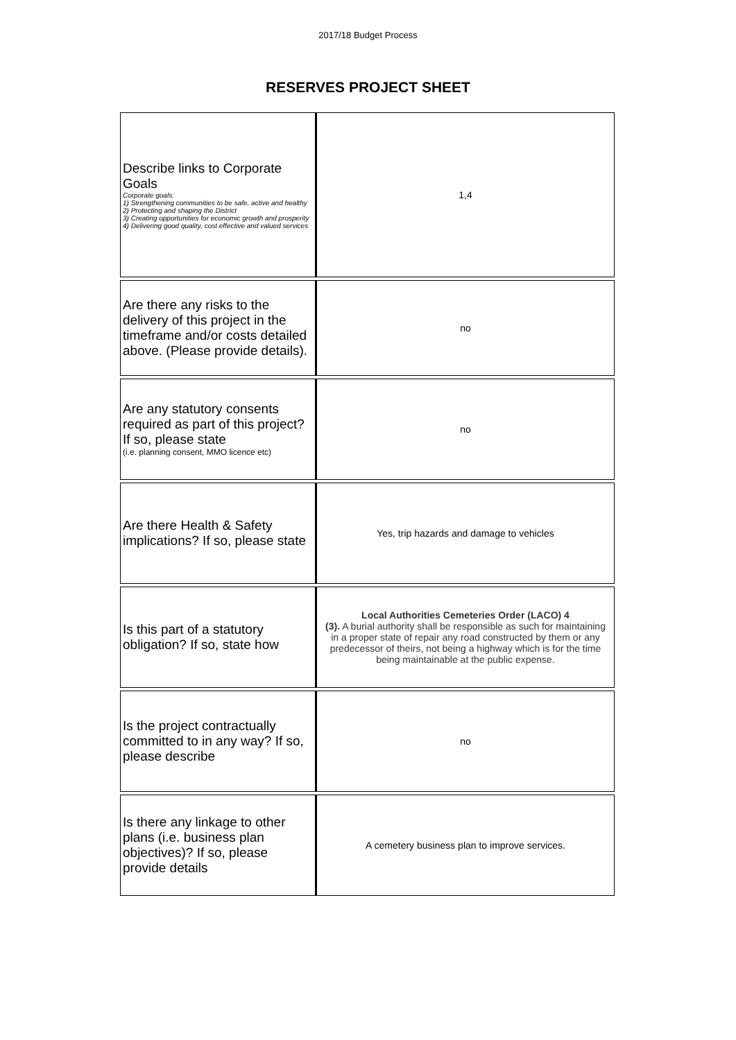2017/18 Budget Process
RESERVES PROJECT SHEET
| Describe links to Corporate Goals Corporate goals: 1) Strengthening communities to be safe, active and healthy 2) Protecting and shaping the District 3) Creating opportunities for economic growth and prosperity 4) Delivering good quality, cost effective and valued services | 1,4 |
| Are there any risks to the delivery of this project in the timeframe and/or costs detailed above. (Please provide details). | no |
| Are any statutory consents required as part of this project? If so, please state (i.e. planning consent, MMO licence etc) | no |
| Are there Health & Safety implications? If so, please state | Yes, trip hazards and damage to vehicles |
| Is this part of a statutory obligation? If so, state how | Local Authorities Cemeteries Order (LACO) 4 (3). A burial authority shall be responsible as such for maintaining in a proper state of repair any road constructed by them or any predecessor of theirs, not being a highway which is for the time being maintainable at the public expense. |
| Is the project contractually committed to in any way? If so, please describe | no |
| Is there any linkage to other plans (i.e. business plan objectives)? If so, please provide details | A cemetery business plan to improve services. |